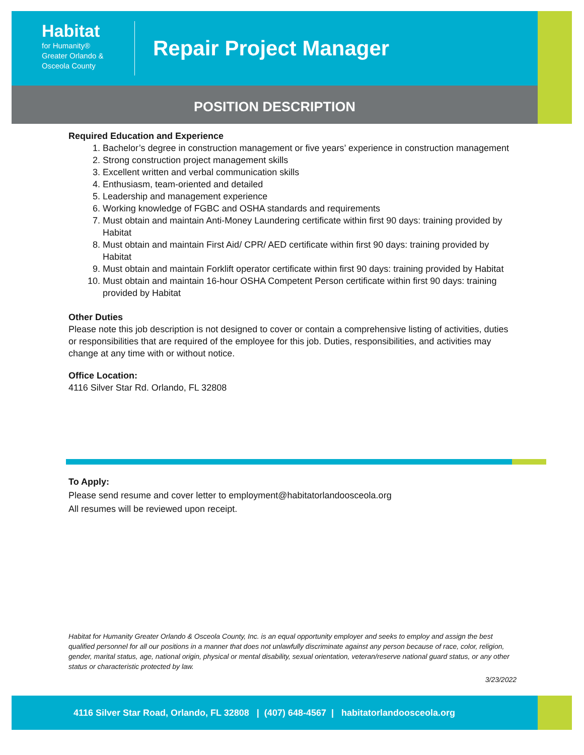Habitat
for Humanity®
Greater Orlando &
Osceola County
Repair Project Manager
POSITION DESCRIPTION
Required Education and Experience
1. Bachelor’s degree in construction management or five years’ experience in construction management
2. Strong construction project management skills
3. Excellent written and verbal communication skills
4. Enthusiasm, team-oriented and detailed
5. Leadership and management experience
6. Working knowledge of FGBC and OSHA standards and requirements
7. Must obtain and maintain Anti-Money Laundering certificate within first 90 days: training provided by Habitat
8. Must obtain and maintain First Aid/ CPR/ AED certificate within first 90 days: training provided by Habitat
9. Must obtain and maintain Forklift operator certificate within first 90 days: training provided by Habitat
10. Must obtain and maintain 16-hour OSHA Competent Person certificate within first 90 days: training provided by Habitat
Other Duties
Please note this job description is not designed to cover or contain a comprehensive listing of activities, duties or responsibilities that are required of the employee for this job. Duties, responsibilities, and activities may change at any time with or without notice.
Office Location:
4116 Silver Star Rd. Orlando, FL 32808
To Apply:
Please send resume and cover letter to employment@habitatorlandoosceola.org
All resumes will be reviewed upon receipt.
Habitat for Humanity Greater Orlando & Osceola County, Inc. is an equal opportunity employer and seeks to employ and assign the best qualified personnel for all our positions in a manner that does not unlawfully discriminate against any person because of race, color, religion, gender, marital status, age, national origin, physical or mental disability, sexual orientation, veteran/reserve national guard status, or any other status or characteristic protected by law.
3/23/2022
4116 Silver Star Road, Orlando, FL 32808 | (407) 648-4567 | habitatorlandoosceola.org